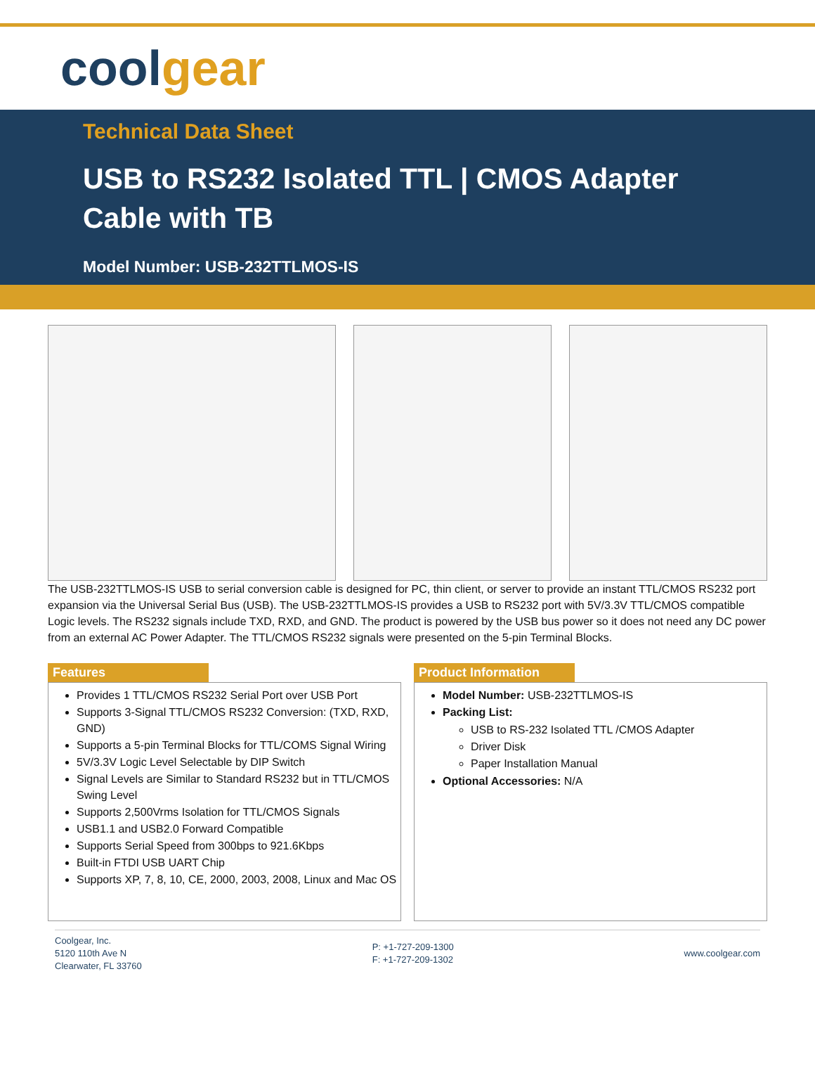coolgear
Technical Data Sheet
USB to RS232 Isolated TTL | CMOS Adapter Cable with TB
Model Number: USB-232TTLMOS-IS
The USB-232TTLMOS-IS USB to serial conversion cable is designed for PC, thin client, or server to provide an instant TTL/CMOS RS232 port expansion via the Universal Serial Bus (USB). The USB-232TTLMOS-IS provides a USB to RS232 port with 5V/3.3V TTL/CMOS compatible Logic levels. The RS232 signals include TXD, RXD, and GND. The product is powered by the USB bus power so it does not need any DC power from an external AC Power Adapter. The TTL/CMOS RS232 signals were presented on the 5-pin Terminal Blocks.
Features
Provides 1 TTL/CMOS RS232 Serial Port over USB Port
Supports 3-Signal TTL/CMOS RS232 Conversion: (TXD, RXD, GND)
Supports a 5-pin Terminal Blocks for TTL/COMS Signal Wiring
5V/3.3V Logic Level Selectable by DIP Switch
Signal Levels are Similar to Standard RS232 but in TTL/CMOS Swing Level
Supports 2,500Vrms Isolation for TTL/CMOS Signals
USB1.1 and USB2.0 Forward Compatible
Supports Serial Speed from 300bps to 921.6Kbps
Built-in FTDI USB UART Chip
Supports XP, 7, 8, 10, CE, 2000, 2003, 2008, Linux and Mac OS
Product Information
Model Number: USB-232TTLMOS-IS
Packing List:
USB to RS-232 Isolated TTL /CMOS Adapter
Driver Disk
Paper Installation Manual
Optional Accessories: N/A
Coolgear, Inc.
5120 110th Ave N
Clearwater, FL 33760
P: +1-727-209-1300
F: +1-727-209-1302
www.coolgear.com